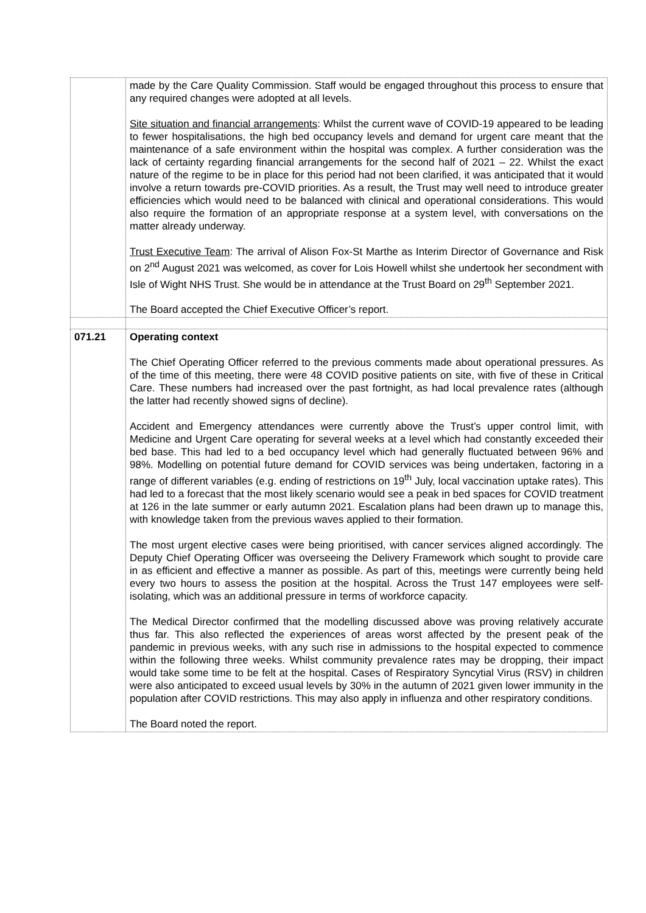| | made by the Care Quality Commission. Staff would be engaged throughout this process to ensure that any required changes were adopted at all levels. Site situation and financial arrangements : Whilst the current wave of COVID-19 appeared to be leading to fewer hospitalisations, the high bed occupancy levels and demand for urgent care meant that the maintenance of a safe environment within the hospital was complex. A further consideration was the lack of certainty regarding financial arrangements for the second half of 2021 – 22. Whilst the exact nature of the regime to be in place for this period had not been clarified, it was anticipated that it would involve a return towards pre-COVID priorities. As a result, the Trust may well need to introduce greater efficiencies which would need to be balanced with clinical and operational considerations. This would also require the formation of an appropriate response at a system level, with conversations on the matter already underway. Trust Executive Team : The arrival of Alison Fox-St Marthe as Interim Director of Governance and Risk on 2<sup>nd</sup> August 2021 was welcomed, as cover for Lois Howell whilst she undertook her secondment with Isle of Wight NHS Trust. She would be in attendance at the Trust Board on 29<sup>th</sup> September 2021. The Board accepted the Chief Executive Officer’s report. |
| 071.21 | Operating context The Chief Operating Officer referred to the previous comments made about operational pressures. As of the time of this meeting, there were 48 COVID positive patients on site, with five of these in Critical Care. These numbers had increased over the past fortnight, as had local prevalence rates (although the latter had recently showed signs of decline). Accident and Emergency attendances were currently above the Trust’s upper control limit, with Medicine and Urgent Care operating for several weeks at a level which had constantly exceeded their bed base. This had led to a bed occupancy level which had generally fluctuated between 96% and 98%. Modelling on potential future demand for COVID services was being undertaken, factoring in a range of different variables (e.g. ending of restrictions on 19<sup>th</sup> July, local vaccination uptake rates). This had led to a forecast that the most likely scenario would see a peak in bed spaces for COVID treatment at 126 in the late summer or early autumn 2021. Escalation plans had been drawn up to manage this, with knowledge taken from the previous waves applied to their formation. The most urgent elective cases were being prioritised, with cancer services aligned accordingly. The Deputy Chief Operating Officer was overseeing the Delivery Framework which sought to provide care in as efficient and effective a manner as possible. As part of this, meetings were currently being held every two hours to assess the position at the hospital. Across the Trust 147 employees were self-isolating, which was an additional pressure in terms of workforce capacity. The Medical Director confirmed that the modelling discussed above was proving relatively accurate thus far. This also reflected the experiences of areas worst affected by the present peak of the pandemic in previous weeks, with any such rise in admissions to the hospital expected to commence within the following three weeks. Whilst community prevalence rates may be dropping, their impact would take some time to be felt at the hospital. Cases of Respiratory Syncytial Virus (RSV) in children were also anticipated to exceed usual levels by 30% in the autumn of 2021 given lower immunity in the population after COVID restrictions. This may also apply in influenza and other respiratory conditions. The Board noted the report. |